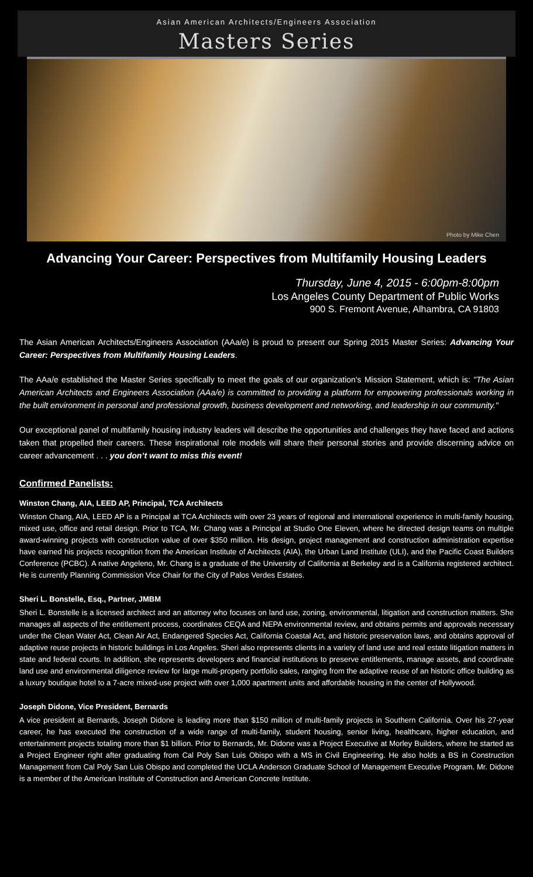Asian American Architects/Engineers Association
Masters Series
Photo by Mike Chen
Advancing Your Career: Perspectives from Multifamily Housing Leaders
Thursday, June 4, 2015 - 6:00pm-8:00pm
Los Angeles County Department of Public Works
900 S. Fremont Avenue, Alhambra, CA 91803
The Asian American Architects/Engineers Association (AAa/e) is proud to present our Spring 2015 Master Series: Advancing Your Career: Perspectives from Multifamily Housing Leaders.
The AAa/e established the Master Series specifically to meet the goals of our organization's Mission Statement, which is: "The Asian American Architects and Engineers Association (AAa/e) is committed to providing a platform for empowering professionals working in the built environment in personal and professional growth, business development and networking, and leadership in our community."
Our exceptional panel of multifamily housing industry leaders will describe the opportunities and challenges they have faced and actions taken that propelled their careers. These inspirational role models will share their personal stories and provide discerning advice on career advancement . . . you don’t want to miss this event!
Confirmed Panelists:
Winston Chang, AIA, LEED AP, Principal, TCA Architects
Winston Chang, AIA, LEED AP is a Principal at TCA Architects with over 23 years of regional and international experience in multi-family housing, mixed use, office and retail design. Prior to TCA, Mr. Chang was a Principal at Studio One Eleven, where he directed design teams on multiple award-winning projects with construction value of over $350 million. His design, project management and construction administration expertise have earned his projects recognition from the American Institute of Architects (AIA), the Urban Land Institute (ULI), and the Pacific Coast Builders Conference (PCBC). A native Angeleno, Mr. Chang is a graduate of the University of California at Berkeley and is a California registered architect. He is currently Planning Commission Vice Chair for the City of Palos Verdes Estates.
Sheri L. Bonstelle, Esq., Partner, JMBM
Sheri L. Bonstelle is a licensed architect and an attorney who focuses on land use, zoning, environmental, litigation and construction matters. She manages all aspects of the entitlement process, coordinates CEQA and NEPA environmental review, and obtains permits and approvals necessary under the Clean Water Act, Clean Air Act, Endangered Species Act, California Coastal Act, and historic preservation laws, and obtains approval of adaptive reuse projects in historic buildings in Los Angeles. Sheri also represents clients in a variety of land use and real estate litigation matters in state and federal courts. In addition, she represents developers and financial institutions to preserve entitlements, manage assets, and coordinate land use and environmental diligence review for large multi-property portfolio sales, ranging from the adaptive reuse of an historic office building as a luxury boutique hotel to a 7-acre mixed-use project with over 1,000 apartment units and affordable housing in the center of Hollywood.
Joseph Didone, Vice President, Bernards
A vice president at Bernards, Joseph Didone is leading more than $150 million of multi-family projects in Southern California. Over his 27-year career, he has executed the construction of a wide range of multi-family, student housing, senior living, healthcare, higher education, and entertainment projects totaling more than $1 billion. Prior to Bernards, Mr. Didone was a Project Executive at Morley Builders, where he started as a Project Engineer right after graduating from Cal Poly San Luis Obispo with a MS in Civil Engineering. He also holds a BS in Construction Management from Cal Poly San Luis Obispo and completed the UCLA Anderson Graduate School of Management Executive Program. Mr. Didone is a member of the American Institute of Construction and American Concrete Institute.